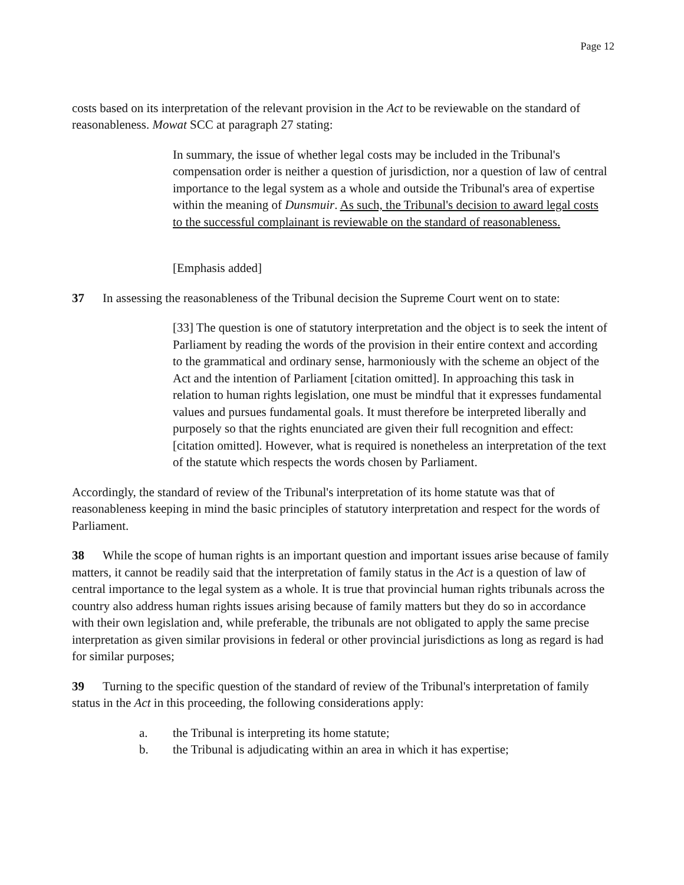Page 12
costs based on its interpretation of the relevant provision in the Act to be reviewable on the standard of reasonableness. Mowat SCC at paragraph 27 stating:
In summary, the issue of whether legal costs may be included in the Tribunal's compensation order is neither a question of jurisdiction, nor a question of law of central importance to the legal system as a whole and outside the Tribunal's area of expertise within the meaning of Dunsmuir. As such, the Tribunal's decision to award legal costs to the successful complainant is reviewable on the standard of reasonableness.
[Emphasis added]
37 In assessing the reasonableness of the Tribunal decision the Supreme Court went on to state:
[33] The question is one of statutory interpretation and the object is to seek the intent of Parliament by reading the words of the provision in their entire context and according to the grammatical and ordinary sense, harmoniously with the scheme an object of the Act and the intention of Parliament [citation omitted]. In approaching this task in relation to human rights legislation, one must be mindful that it expresses fundamental values and pursues fundamental goals. It must therefore be interpreted liberally and purposely so that the rights enunciated are given their full recognition and effect: [citation omitted]. However, what is required is nonetheless an interpretation of the text of the statute which respects the words chosen by Parliament.
Accordingly, the standard of review of the Tribunal's interpretation of its home statute was that of reasonableness keeping in mind the basic principles of statutory interpretation and respect for the words of Parliament.
38 While the scope of human rights is an important question and important issues arise because of family matters, it cannot be readily said that the interpretation of family status in the Act is a question of law of central importance to the legal system as a whole. It is true that provincial human rights tribunals across the country also address human rights issues arising because of family matters but they do so in accordance with their own legislation and, while preferable, the tribunals are not obligated to apply the same precise interpretation as given similar provisions in federal or other provincial jurisdictions as long as regard is had for similar purposes;
39 Turning to the specific question of the standard of review of the Tribunal's interpretation of family status in the Act in this proceeding, the following considerations apply:
a. the Tribunal is interpreting its home statute;
b. the Tribunal is adjudicating within an area in which it has expertise;